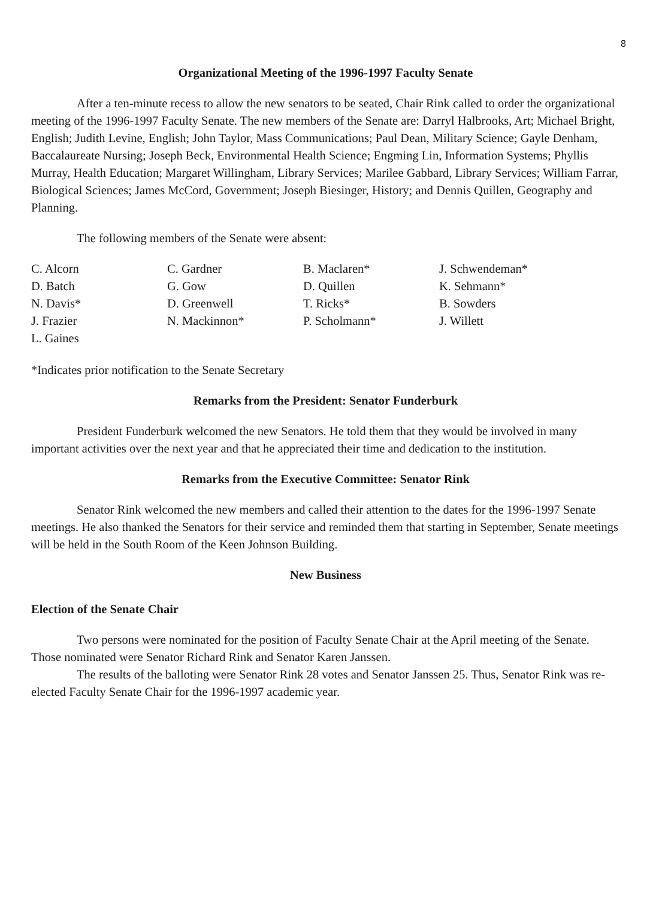8
Organizational Meeting of the 1996-1997 Faculty Senate
After a ten-minute recess to allow the new senators to be seated, Chair Rink called to order the organizational meeting of the 1996-1997 Faculty Senate. The new members of the Senate are: Darryl Halbrooks, Art; Michael Bright, English; Judith Levine, English; John Taylor, Mass Communications; Paul Dean, Military Science; Gayle Denham, Baccalaureate Nursing; Joseph Beck, Environmental Health Science; Engming Lin, Information Systems; Phyllis Murray, Health Education; Margaret Willingham, Library Services; Marilee Gabbard, Library Services; William Farrar, Biological Sciences; James McCord, Government; Joseph Biesinger, History; and Dennis Quillen, Geography and Planning.
The following members of the Senate were absent:
C. Alcorn
D. Batch
N. Davis*
J. Frazier
L. Gaines
C. Gardner
G. Gow
D. Greenwell
N. Mackinnon*
B. Maclaren*
D. Quillen
T. Ricks*
P. Scholmann*
J. Schwendeman*
K. Sehmann*
B. Sowders
J. Willett
*Indicates prior notification to the Senate Secretary
Remarks from the President: Senator Funderburk
President Funderburk welcomed the new Senators. He told them that they would be involved in many important activities over the next year and that he appreciated their time and dedication to the institution.
Remarks from the Executive Committee: Senator Rink
Senator Rink welcomed the new members and called their attention to the dates for the 1996-1997 Senate meetings. He also thanked the Senators for their service and reminded them that starting in September, Senate meetings will be held in the South Room of the Keen Johnson Building.
New Business
Election of the Senate Chair
Two persons were nominated for the position of Faculty Senate Chair at the April meeting of the Senate. Those nominated were Senator Richard Rink and Senator Karen Janssen.
The results of the balloting were Senator Rink 28 votes and Senator Janssen 25. Thus, Senator Rink was re-elected Faculty Senate Chair for the 1996-1997 academic year.